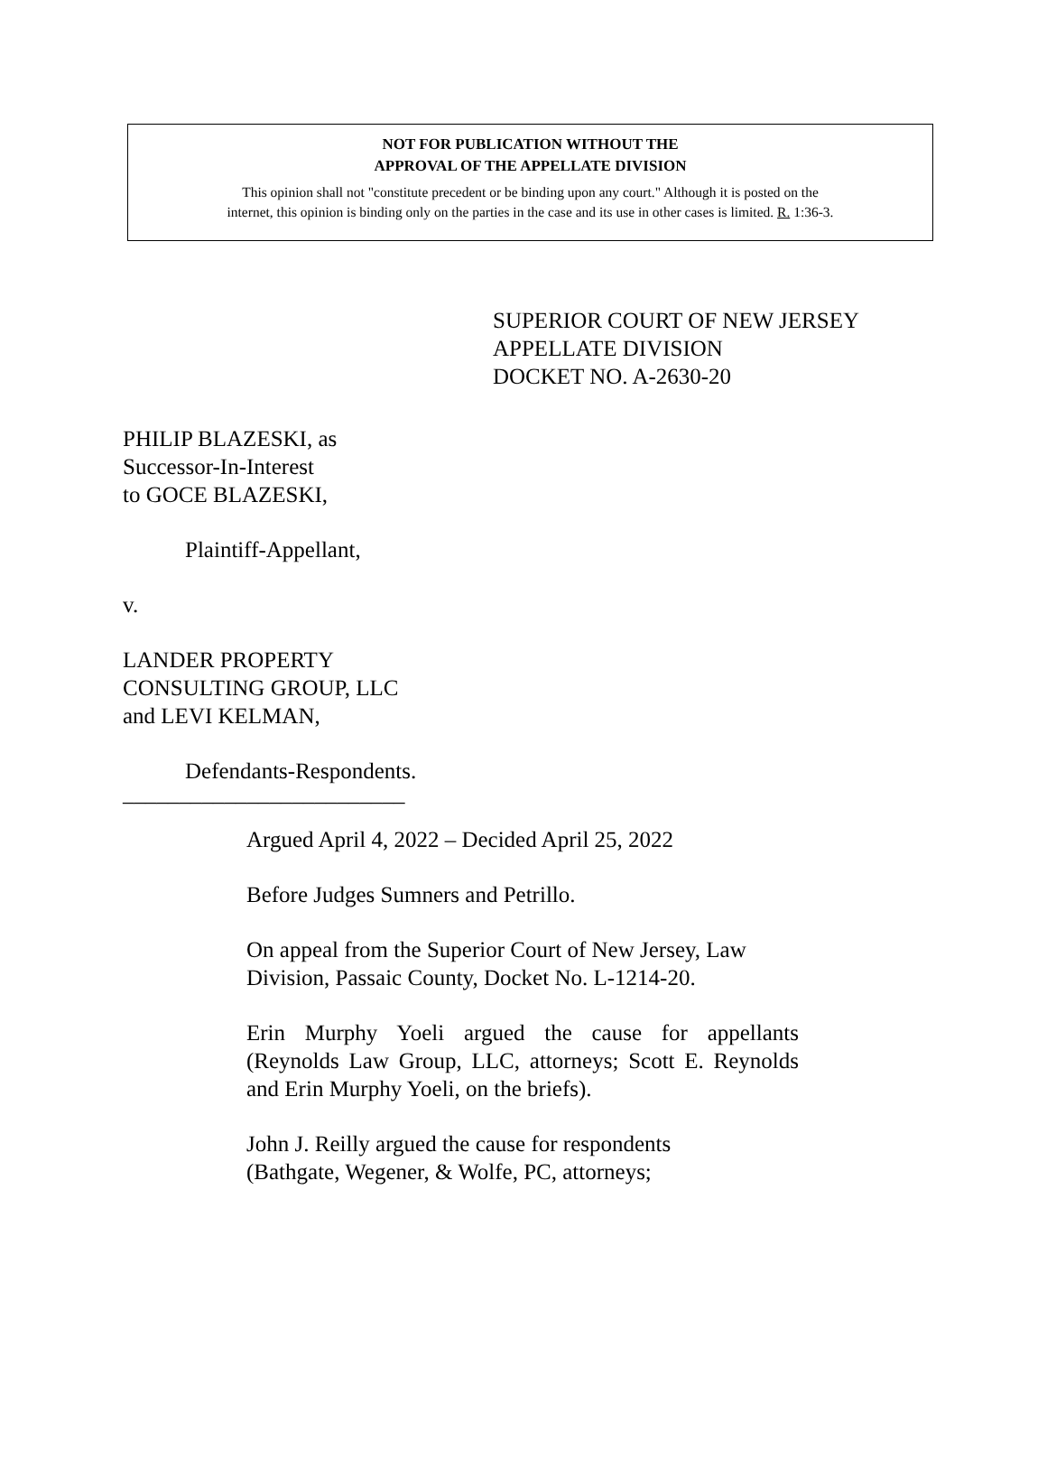NOT FOR PUBLICATION WITHOUT THE
APPROVAL OF THE APPELLATE DIVISION
This opinion shall not "constitute precedent or be binding upon any court." Although it is posted on the
internet, this opinion is binding only on the parties in the case and its use in other cases is limited. R. 1:36-3.
SUPERIOR COURT OF NEW JERSEY
APPELLATE DIVISION
DOCKET NO. A-2630-20
PHILIP BLAZESKI, as
Successor-In-Interest
to GOCE BLAZESKI,
Plaintiff-Appellant,
v.
LANDER PROPERTY
CONSULTING GROUP, LLC
and LEVI KELMAN,
Defendants-Respondents.
_________________________
Argued April 4, 2022 – Decided April 25, 2022
Before Judges Sumners and Petrillo.
On appeal from the Superior Court of New Jersey, Law Division, Passaic County, Docket No. L-1214-20.
Erin Murphy Yoeli argued the cause for appellants (Reynolds Law Group, LLC, attorneys; Scott E. Reynolds and Erin Murphy Yoeli, on the briefs).
John J. Reilly argued the cause for respondents
(Bathgate, Wegener, & Wolfe, PC, attorneys;